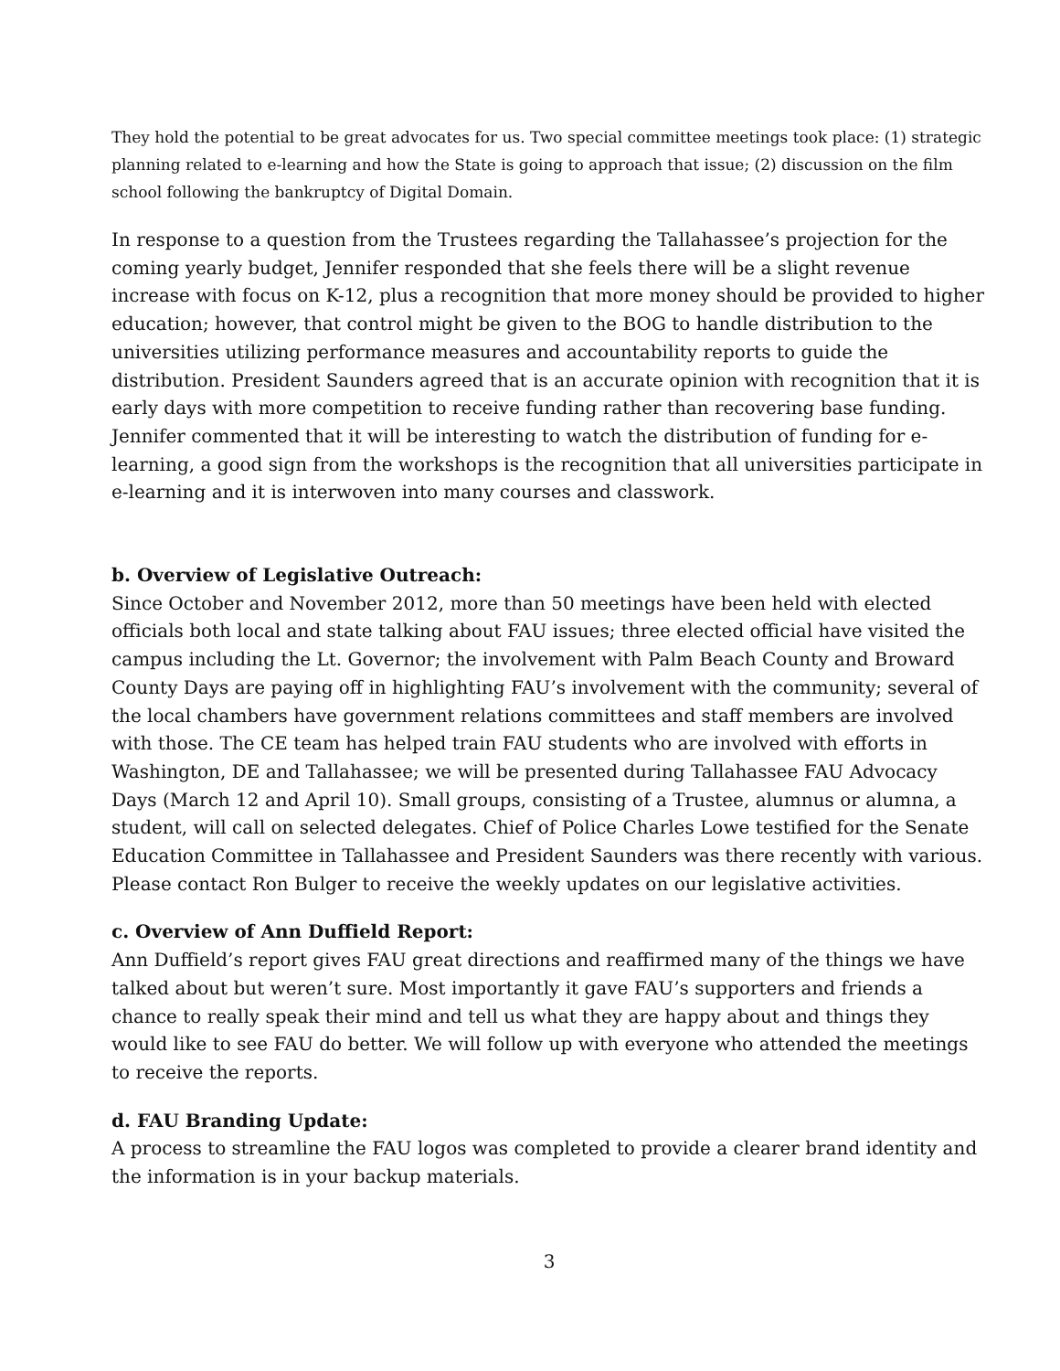They hold the potential to be great advocates for us. Two special committee meetings took place: (1) strategic planning related to e-learning and how the State is going to approach that issue; (2) discussion on the film school following the bankruptcy of Digital Domain.
In response to a question from the Trustees regarding the Tallahassee’s projection for the coming yearly budget, Jennifer responded that she feels there will be a slight revenue increase with focus on K-12, plus a recognition that more money should be provided to higher education; however, that control might be given to the BOG to handle distribution to the universities utilizing performance measures and accountability reports to guide the distribution. President Saunders agreed that is an accurate opinion with recognition that it is early days with more competition to receive funding rather than recovering base funding. Jennifer commented that it will be interesting to watch the distribution of funding for e-learning, a good sign from the workshops is the recognition that all universities participate in e-learning and it is interwoven into many courses and classwork.
b. Overview of Legislative Outreach:
Since October and November 2012, more than 50 meetings have been held with elected officials both local and state talking about FAU issues; three elected official have visited the campus including the Lt. Governor; the involvement with Palm Beach County and Broward County Days are paying off in highlighting FAU’s involvement with the community; several of the local chambers have government relations committees and staff members are involved with those. The CE team has helped train FAU students who are involved with efforts in Washington, DE and Tallahassee; we will be presented during Tallahassee FAU Advocacy Days (March 12 and April 10). Small groups, consisting of a Trustee, alumnus or alumna, a student, will call on selected delegates. Chief of Police Charles Lowe testified for the Senate Education Committee in Tallahassee and President Saunders was there recently with various. Please contact Ron Bulger to receive the weekly updates on our legislative activities.
c. Overview of Ann Duffield Report:
Ann Duffield’s report gives FAU great directions and reaffirmed many of the things we have talked about but weren’t sure. Most importantly it gave FAU’s supporters and friends a chance to really speak their mind and tell us what they are happy about and things they would like to see FAU do better. We will follow up with everyone who attended the meetings to receive the reports.
d. FAU Branding Update:
A process to streamline the FAU logos was completed to provide a clearer brand identity and the information is in your backup materials.
3